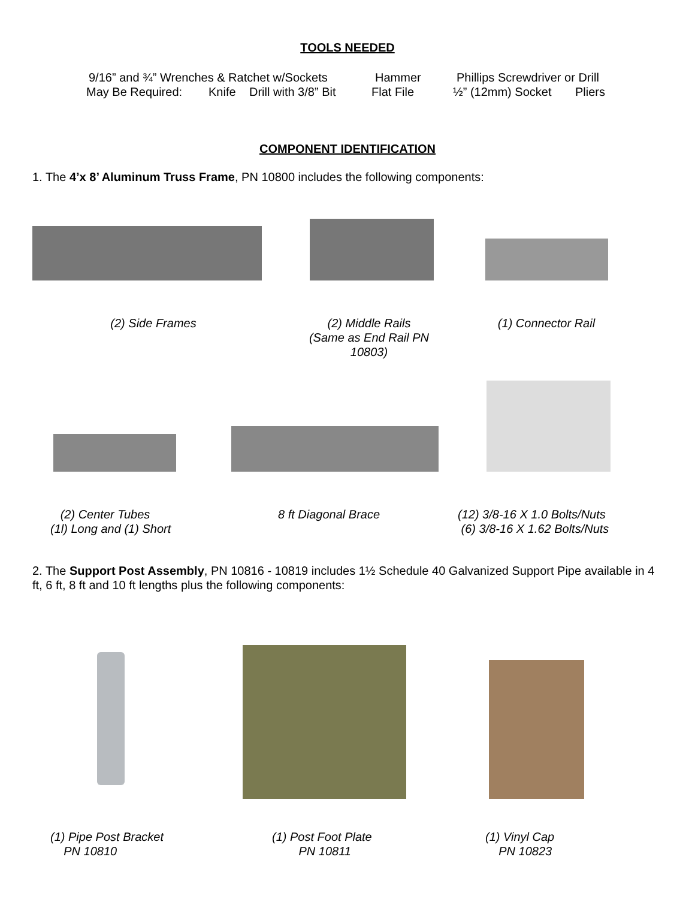TOOLS NEEDED
9/16” and ¾” Wrenches & Ratchet w/Sockets Hammer Phillips Screwdriver or Drill
May Be Required: Knife Drill with 3/8” Bit Flat File ½” (12mm) Socket Pliers
COMPONENT IDENTIFICATION
1. The 4’x 8’ Aluminum Truss Frame, PN 10800 includes the following components:
(2) Side Frames (2) Middle Rails
(Same as End Rail PN 10803)
(1) Connector Rail
(2) Center Tubes
(1l) Long and (1) Short
8 ft Diagonal Brace (12) 3/8-16 X 1.0 Bolts/Nuts
(6) 3/8-16 X 1.62 Bolts/Nuts
2. The Support Post Assembly, PN 10816 - 10819 includes 1½ Schedule 40 Galvanized Support Pipe available in 4 ft, 6 ft, 8 ft and 10 ft lengths plus the following components:
(1) Pipe Post Bracket
PN 10810
(1) Post Foot Plate
PN 10811
(1) Vinyl Cap
PN 10823